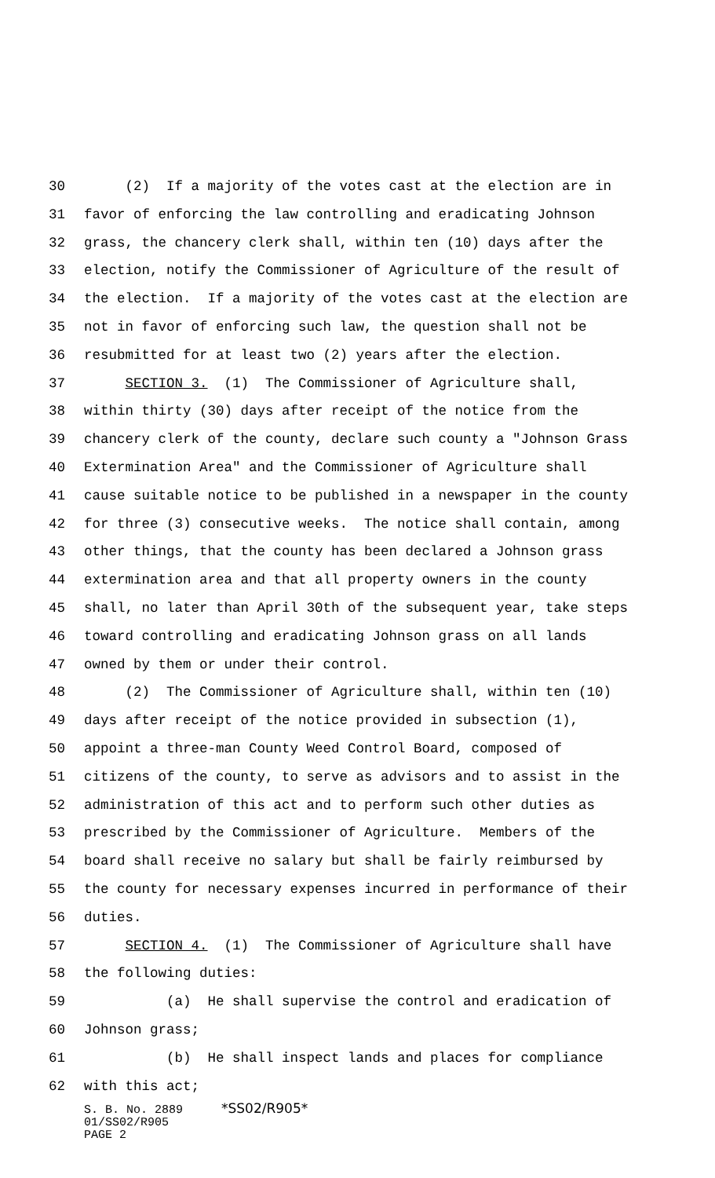30 (2) If a majority of the votes cast at the election are in
31 favor of enforcing the law controlling and eradicating Johnson
32 grass, the chancery clerk shall, within ten (10) days after the
33 election, notify the Commissioner of Agriculture of the result of
34 the election. If a majority of the votes cast at the election are
35 not in favor of enforcing such law, the question shall not be
36 resubmitted for at least two (2) years after the election.
37 SECTION 3. (1) The Commissioner of Agriculture shall,
38 within thirty (30) days after receipt of the notice from the
39 chancery clerk of the county, declare such county a "Johnson Grass
40 Extermination Area" and the Commissioner of Agriculture shall
41 cause suitable notice to be published in a newspaper in the county
42 for three (3) consecutive weeks. The notice shall contain, among
43 other things, that the county has been declared a Johnson grass
44 extermination area and that all property owners in the county
45 shall, no later than April 30th of the subsequent year, take steps
46 toward controlling and eradicating Johnson grass on all lands
47 owned by them or under their control.
48 (2) The Commissioner of Agriculture shall, within ten (10)
49 days after receipt of the notice provided in subsection (1),
50 appoint a three-man County Weed Control Board, composed of
51 citizens of the county, to serve as advisors and to assist in the
52 administration of this act and to perform such other duties as
53 prescribed by the Commissioner of Agriculture. Members of the
54 board shall receive no salary but shall be fairly reimbursed by
55 the county for necessary expenses incurred in performance of their
56 duties.
57 SECTION 4. (1) The Commissioner of Agriculture shall have
58 the following duties:
59 (a) He shall supervise the control and eradication of
60 Johnson grass;
61 (b) He shall inspect lands and places for compliance
62 with this act;
S. B. No. 2889 *SS02/R905*
01/SS02/R905
PAGE 2